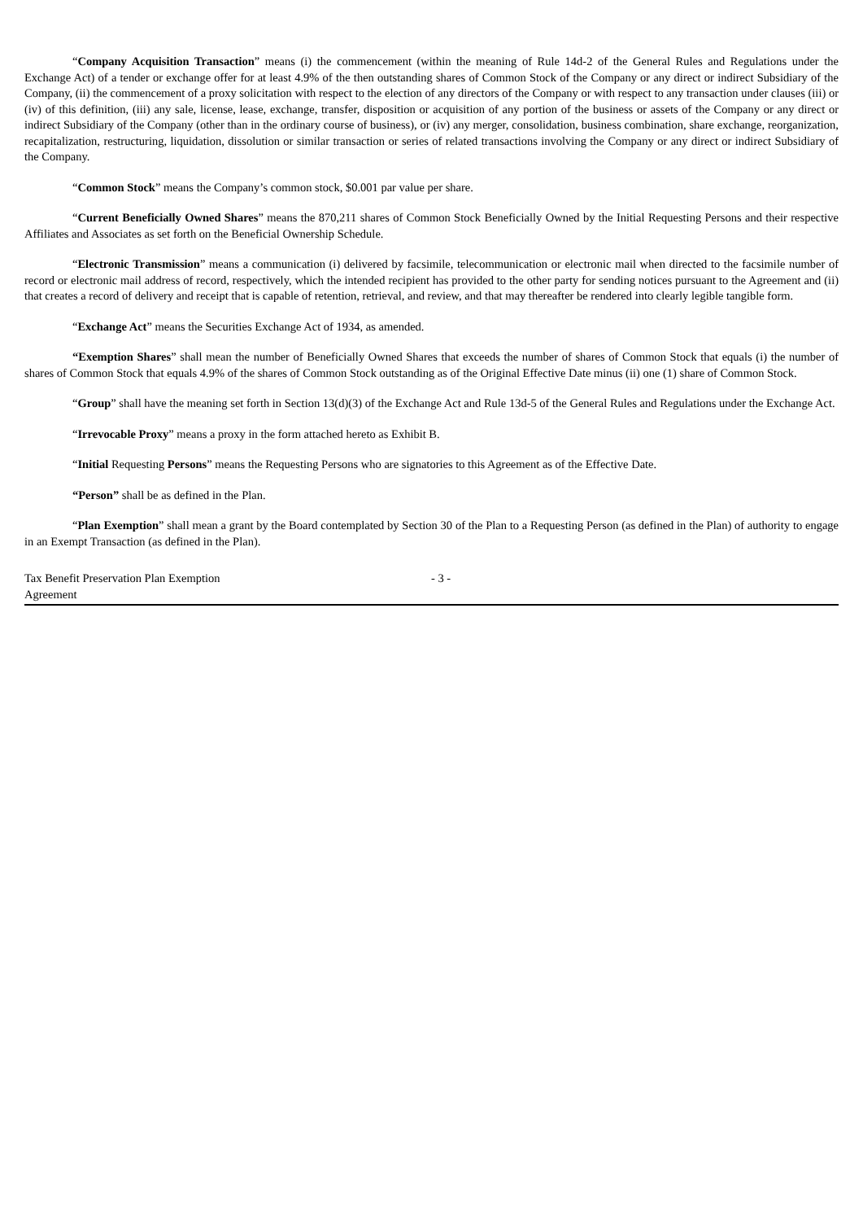“Company Acquisition Transaction” means (i) the commencement (within the meaning of Rule 14d-2 of the General Rules and Regulations under the Exchange Act) of a tender or exchange offer for at least 4.9% of the then outstanding shares of Common Stock of the Company or any direct or indirect Subsidiary of the Company, (ii) the commencement of a proxy solicitation with respect to the election of any directors of the Company or with respect to any transaction under clauses (iii) or (iv) of this definition, (iii) any sale, license, lease, exchange, transfer, disposition or acquisition of any portion of the business or assets of the Company or any direct or indirect Subsidiary of the Company (other than in the ordinary course of business), or (iv) any merger, consolidation, business combination, share exchange, reorganization, recapitalization, restructuring, liquidation, dissolution or similar transaction or series of related transactions involving the Company or any direct or indirect Subsidiary of the Company.
“Common Stock” means the Company’s common stock, $0.001 par value per share.
“Current Beneficially Owned Shares” means the 870,211 shares of Common Stock Beneficially Owned by the Initial Requesting Persons and their respective Affiliates and Associates as set forth on the Beneficial Ownership Schedule.
“Electronic Transmission” means a communication (i) delivered by facsimile, telecommunication or electronic mail when directed to the facsimile number of record or electronic mail address of record, respectively, which the intended recipient has provided to the other party for sending notices pursuant to the Agreement and (ii) that creates a record of delivery and receipt that is capable of retention, retrieval, and review, and that may thereafter be rendered into clearly legible tangible form.
“Exchange Act” means the Securities Exchange Act of 1934, as amended.
“Exemption Shares” shall mean the number of Beneficially Owned Shares that exceeds the number of shares of Common Stock that equals (i) the number of shares of Common Stock that equals 4.9% of the shares of Common Stock outstanding as of the Original Effective Date minus (ii) one (1) share of Common Stock.
“Group” shall have the meaning set forth in Section 13(d)(3) of the Exchange Act and Rule 13d-5 of the General Rules and Regulations under the Exchange Act.
“Irrevocable Proxy” means a proxy in the form attached hereto as Exhibit B.
“Initial Requesting Persons” means the Requesting Persons who are signatories to this Agreement as of the Effective Date.
“Person” shall be as defined in the Plan.
“Plan Exemption” shall mean a grant by the Board contemplated by Section 30 of the Plan to a Requesting Person (as defined in the Plan) of authority to engage in an Exempt Transaction (as defined in the Plan).
Tax Benefit Preservation Plan Exemption Agreement
- 3 -